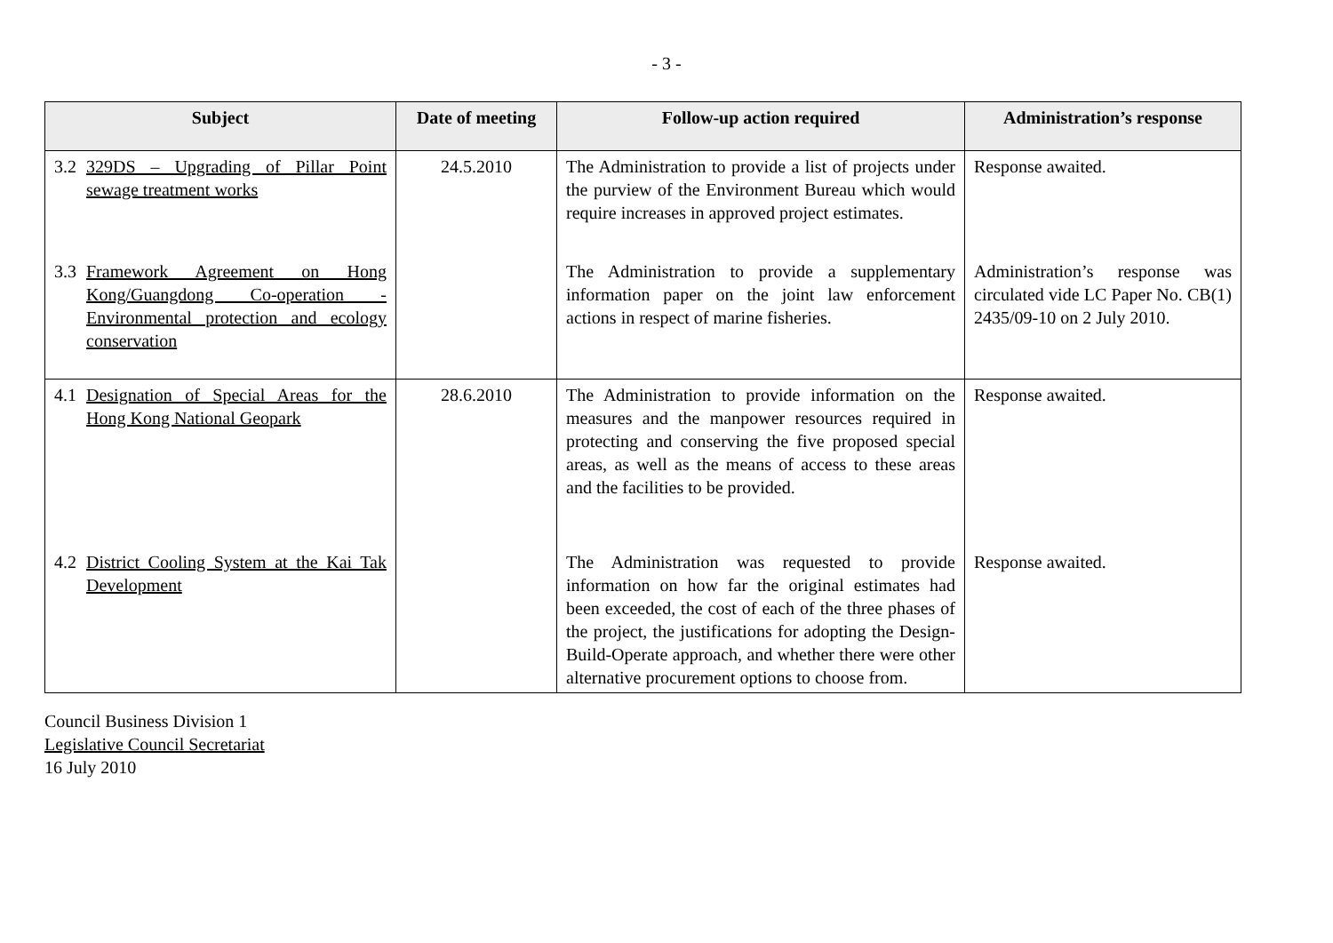- 3 -
| Subject | Date of meeting | Follow-up action required | Administration’s response |
| --- | --- | --- | --- |
| 3.2 329DS – Upgrading of Pillar Point sewage treatment works | 24.5.2010 | The Administration to provide a list of projects under the purview of the Environment Bureau which would require increases in approved project estimates. | Response awaited. |
| 3.3 Framework Agreement on Hong Kong/Guangdong Co-operation - Environmental protection and ecology conservation | | The Administration to provide a supplementary information paper on the joint law enforcement actions in respect of marine fisheries. | Administration’s response was circulated vide LC Paper No. CB(1) 2435/09-10 on 2 July 2010. |
| 4.1 Designation of Special Areas for the Hong Kong National Geopark | 28.6.2010 | The Administration to provide information on the measures and the manpower resources required in protecting and conserving the five proposed special areas, as well as the means of access to these areas and the facilities to be provided. | Response awaited. |
| 4.2 District Cooling System at the Kai Tak Development | | The Administration was requested to provide information on how far the original estimates had been exceeded, the cost of each of the three phases of the project, the justifications for adopting the Design-Build-Operate approach, and whether there were other alternative procurement options to choose from. | Response awaited. |
Council Business Division 1
Legislative Council Secretariat
16 July 2010